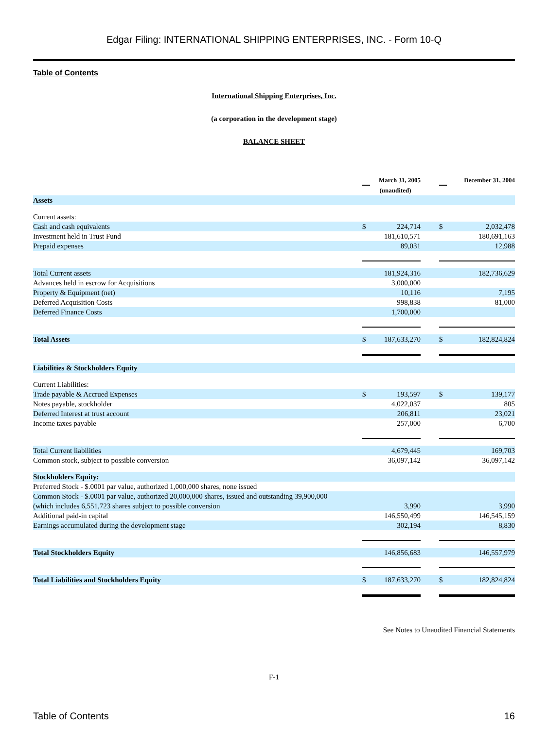Edgar Filing: INTERNATIONAL SHIPPING ENTERPRISES, INC. - Form 10-Q
Table of Contents
International Shipping Enterprises, Inc.
(a corporation in the development stage)
BALANCE SHEET
| | | March 31, 2005 | | | December 31, 2004 |
| | | (unaudited) | | | |
| Assets | | | | | |
| Current assets: | | | | | |
| Cash and cash equivalents | $ | 224,714 | | $ | 2,032,478 |
| Investment held in Trust Fund | | 181,610,571 | | | 180,691,163 |
| Prepaid expenses | | 89,031 | | | 12,988 |
| Total Current assets | | 181,924,316 | | | 182,736,629 |
| Advances held in escrow for Acquisitions | | 3,000,000 | | | |
| Property & Equipment (net) | | 10,116 | | | 7,195 |
| Deferred Acquisition Costs | | 998,838 | | | 81,000 |
| Deferred Finance Costs | | 1,700,000 | | | |
| Total Assets | $ | 187,633,270 | | $ | 182,824,824 |
| Liabilities & Stockholders Equity | | | | | |
| Current Liabilities: | | | | | |
| Trade payable & Accrued Expenses | $ | 193,597 | | $ | 139,177 |
| Notes payable, stockholder | | 4,022,037 | | | 805 |
| Deferred Interest at trust account | | 206,811 | | | 23,021 |
| Income taxes payable | | 257,000 | | | 6,700 |
| Total Current liabilities | | 4,679,445 | | | 169,703 |
| Common stock, subject to possible conversion | | 36,097,142 | | | 36,097,142 |
| Stockholders Equity: | | | | | |
| Preferred Stock - $.0001 par value, authorized 1,000,000 shares, none issued | | | | | |
| Common Stock - $.0001 par value, authorized 20,000,000 shares, issued and outstanding 39,900,000 (which includes 6,551,723 shares subject to possible conversion | | 3,990 | | | 3,990 |
| Additional paid-in capital | | 146,550,499 | | | 146,545,159 |
| Earnings accumulated during the development stage | | 302,194 | | | 8,830 |
| Total Stockholders Equity | | 146,856,683 | | | 146,557,979 |
| Total Liabilities and Stockholders Equity | $ | 187,633,270 | | $ | 182,824,824 |
See Notes to Unaudited Financial Statements
F-1
Table of Contents 16